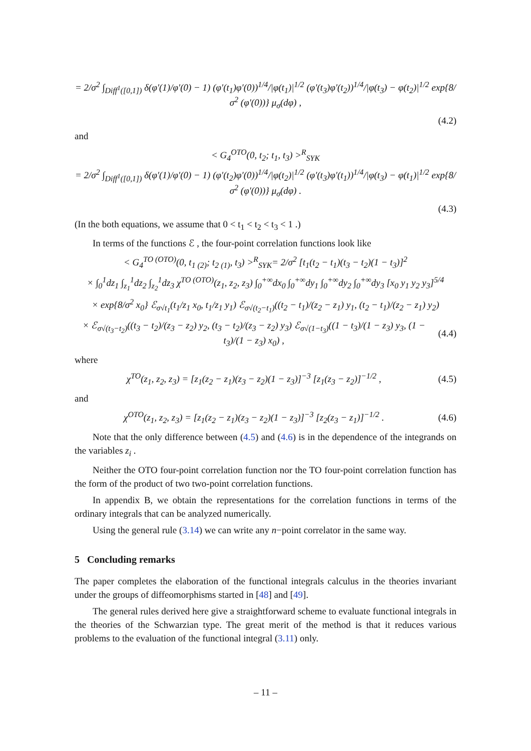= 2/σ<sup>2</sup> ∫<sub>Diff<sup>1</sup>([0,1])</sub> δ(φ′(1)/φ′(0) − 1) (φ′(t<sub>1</sub>)φ′(0))<sup>1/4</sup>/|φ(t<sub>1</sub>)|<sup>1/2</sup> (φ′(t<sub>3</sub>)φ′(t<sub>2</sub>))<sup>1/4</sup>/|φ(t<sub>3</sub>) − φ(t<sub>2</sub>)|<sup>1/2</sup> exp{8/σ<sup>2</sup> (φ′(0))} μ<sub>σ</sub>(dφ) ,
(4.2)
and
< G<sub>4</sub><sup>OTO</sup>(0, t<sub>2</sub>; t<sub>1</sub>, t<sub>3</sub>) ><sup>R</sup><sub>SYK</sub>
= 2/σ<sup>2</sup> ∫<sub>Diff<sup>1</sup>([0,1])</sub> δ(φ′(1)/φ′(0) − 1) (φ′(t<sub>2</sub>)φ′(0))<sup>1/4</sup>/|φ(t<sub>2</sub>)|<sup>1/2</sup> (φ′(t<sub>3</sub>)φ′(t<sub>1</sub>))<sup>1/4</sup>/|φ(t<sub>3</sub>) − φ(t<sub>1</sub>)|<sup>1/2</sup> exp{8/σ<sup>2</sup> (φ′(0))} μ<sub>σ</sub>(dφ) .
(4.3)
(In the both equations, we assume that 0 < t<sub>1</sub> < t<sub>2</sub> < t<sub>3</sub> < 1 .)
In terms of the functions ℰ , the four-point correlation functions look like
< G<sub>4</sub><sup>TO (OTO)</sup>(0, t<sub>1 (2)</sub>; t<sub>2 (1)</sub>, t<sub>3</sub>) ><sup>R</sup><sub>SYK</sub>= 2/σ<sup>2</sup> [t<sub>1</sub>(t<sub>2</sub> − t<sub>1</sub>)(t<sub>3</sub> − t<sub>2</sub>)(1 − t<sub>3</sub>)]<sup>2</sup>
× ∫<sub>0</sub><sup>1</sup>dz<sub>1</sub> ∫<sub>z<sub>1</sub></sub><sup>1</sup>dz<sub>2</sub> ∫<sub>z<sub>2</sub></sub><sup>1</sup>dz<sub>3</sub> χ<sup>TO (OTO)</sup>(z<sub>1</sub>, z<sub>2</sub>, z<sub>3</sub>) ∫<sub>0</sub><sup>+∞</sup>dx<sub>0</sub> ∫<sub>0</sub><sup>+∞</sup>dy<sub>1</sub> ∫<sub>0</sub><sup>+∞</sup>dy<sub>2</sub> ∫<sub>0</sub><sup>+∞</sup>dy<sub>3</sub> [x<sub>0</sub> y<sub>1</sub> y<sub>2</sub> y<sub>3</sub>]<sup>5/4</sup>
× exp{8/σ<sup>2</sup> x<sub>0</sub>} ℰ<sub>σ√t<sub>1</sub></sub>(t<sub>1</sub>/z<sub>1</sub> x<sub>0</sub>, t<sub>1</sub>/z<sub>1</sub> y<sub>1</sub>) ℰ<sub>σ√(t<sub>2</sub>−t<sub>1</sub>)</sub>((t<sub>2</sub> − t<sub>1</sub>)/(z<sub>2</sub> − z<sub>1</sub>) y<sub>1</sub>, (t<sub>2</sub> − t<sub>1</sub>)/(z<sub>2</sub> − z<sub>1</sub>) y<sub>2</sub>)
× ℰ<sub>σ√(t<sub>3</sub>−t<sub>2</sub>)</sub>((t<sub>3</sub> − t<sub>2</sub>)/(z<sub>3</sub> − z<sub>2</sub>) y<sub>2</sub>, (t<sub>3</sub> − t<sub>2</sub>)/(z<sub>3</sub> − z<sub>2</sub>) y<sub>3</sub>) ℰ<sub>σ√(1−t<sub>3</sub>)</sub>((1 − t<sub>3</sub>)/(1 − z<sub>3</sub>) y<sub>3</sub>, (1 − t<sub>3</sub>)/(1 − z<sub>3</sub>) x<sub>0</sub>) , (4.4)
where
χ<sup>TO</sup>(z<sub>1</sub>, z<sub>2</sub>, z<sub>3</sub>) = [z<sub>1</sub>(z<sub>2</sub> − z<sub>1</sub>)(z<sub>3</sub> − z<sub>2</sub>)(1 − z<sub>3</sub>)]<sup>−3</sup> [z<sub>1</sub>(z<sub>3</sub> − z<sub>2</sub>)]<sup>−1/2</sup> , (4.5)
and
χ<sup>OTO</sup>(z<sub>1</sub>, z<sub>2</sub>, z<sub>3</sub>) = [z<sub>1</sub>(z<sub>2</sub> − z<sub>1</sub>)(z<sub>3</sub> − z<sub>2</sub>)(1 − z<sub>3</sub>)]<sup>−3</sup> [z<sub>2</sub>(z<sub>3</sub> − z<sub>1</sub>)]<sup>−1/2</sup> . (4.6)
Note that the only difference between (4.5) and (4.6) is in the dependence of the integrands on the variables z<sub>i</sub> .
Neither the OTO four-point correlation function nor the TO four-point correlation function has the form of the product of two two-point correlation functions.
In appendix B, we obtain the representations for the correlation functions in terms of the ordinary integrals that can be analyzed numerically.
Using the general rule (3.14) we can write any n−point correlator in the same way.
5 Concluding remarks
The paper completes the elaboration of the functional integrals calculus in the theories invariant under the groups of diffeomorphisms started in [48] and [49].
The general rules derived here give a straightforward scheme to evaluate functional integrals in the theories of the Schwarzian type. The great merit of the method is that it reduces various problems to the evaluation of the functional integral (3.11) only.
– 11 –